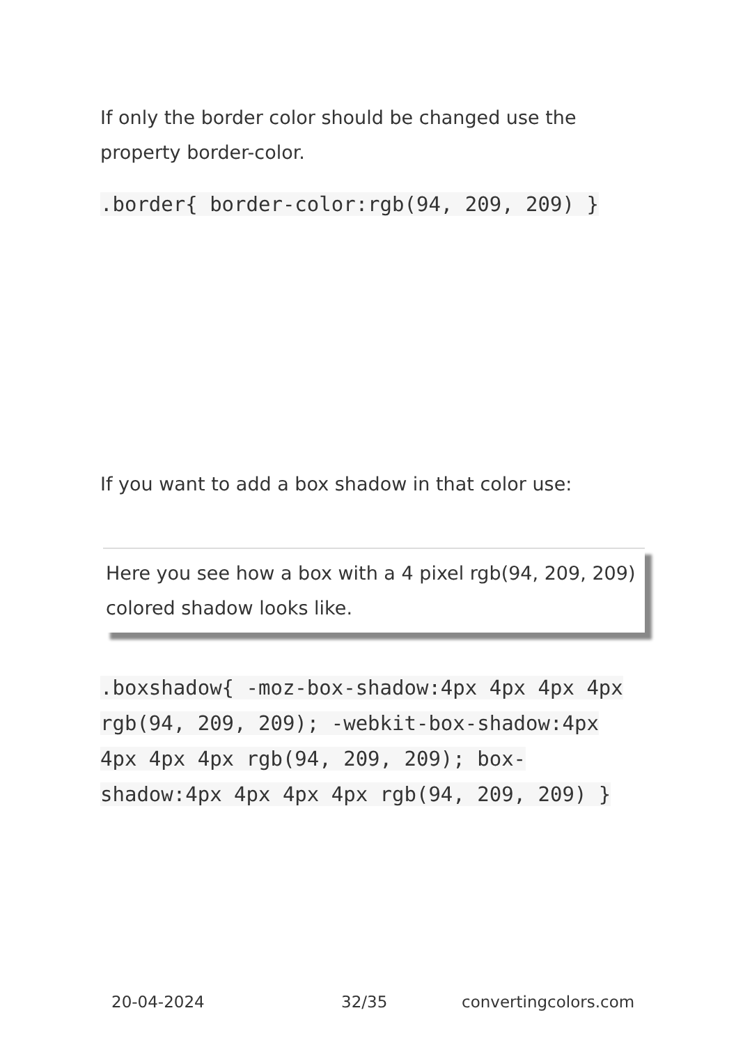If only the border color should be changed use the property border-color.
.border{ border-color:rgb(94, 209, 209) }
If you want to add a box shadow in that color use:
Here you see how a box with a 4 pixel rgb(94, 209, 209) colored shadow looks like.
.boxshadow{ -moz-box-shadow:4px 4px 4px 4px rgb(94, 209, 209); -webkit-box-shadow:4px 4px 4px 4px rgb(94, 209, 209); box-shadow:4px 4px 4px 4px rgb(94, 209, 209) }
20-04-2024 32/35 convertingcolors.com